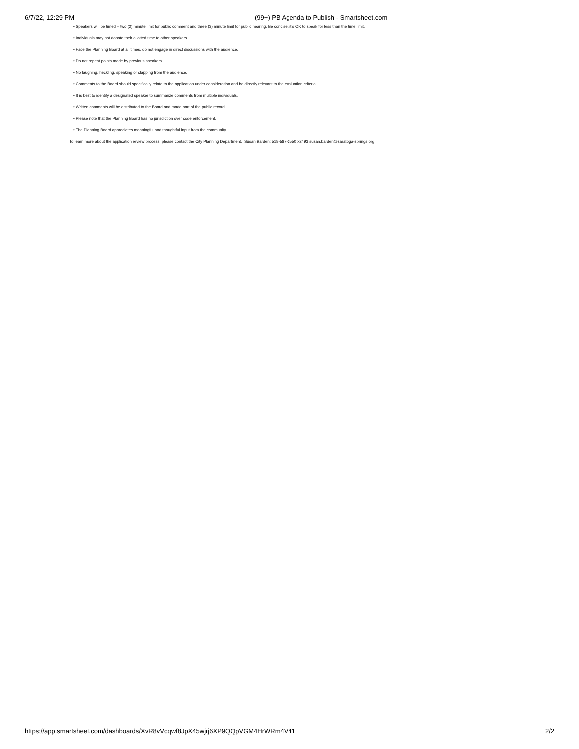6/7/22, 12:29 PM (99+) PB Agenda to Publish - Smartsheet.com
• Speakers will be timed – two (2) minute limit for public comment and three (3) minute limit for public hearing. Be concise, it’s OK to speak for less than the time limit.
• Individuals may not donate their allotted time to other speakers.
• Face the Planning Board at all times, do not engage in direct discussions with the audience.
• Do not repeat points made by previous speakers.
• No laughing, heckling, speaking or clapping from the audience.
• Comments to the Board should specifically relate to the application under consideration and be directly relevant to the evaluation criteria.
• It is best to identify a designated speaker to summarize comments from multiple individuals.
• Written comments will be distributed to the Board and made part of the public record.
• Please note that the Planning Board has no jurisdiction over code enforcement.
• The Planning Board appreciates meaningful and thoughtful input from the community.
To learn more about the application review process, please contact the City Planning Department. Susan Barden: 518-587-3550 x2493 susan.barden@saratoga-springs.org
https://app.smartsheet.com/dashboards/XvR8vVcqwf8JpX45wjrj6XP9QQpVGM4HrWRm4V41 2/2